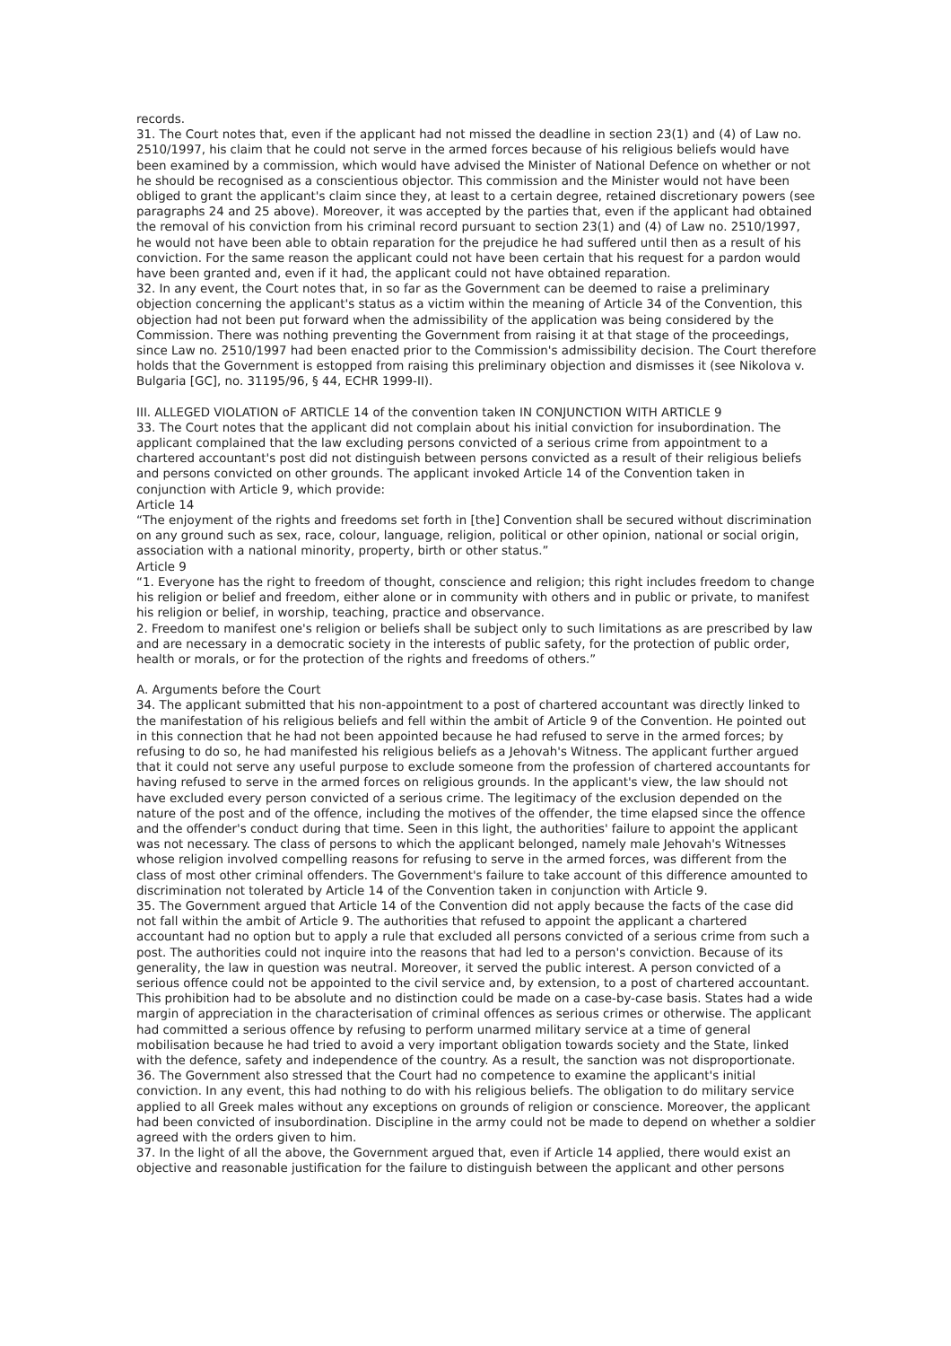records.
31. The Court notes that, even if the applicant had not missed the deadline in section 23(1) and (4) of Law no. 2510/1997, his claim that he could not serve in the armed forces because of his religious beliefs would have been examined by a commission, which would have advised the Minister of National Defence on whether or not he should be recognised as a conscientious objector. This commission and the Minister would not have been obliged to grant the applicant's claim since they, at least to a certain degree, retained discretionary powers (see paragraphs 24 and 25 above). Moreover, it was accepted by the parties that, even if the applicant had obtained the removal of his conviction from his criminal record pursuant to section 23(1) and (4) of Law no. 2510/1997, he would not have been able to obtain reparation for the prejudice he had suffered until then as a result of his conviction. For the same reason the applicant could not have been certain that his request for a pardon would have been granted and, even if it had, the applicant could not have obtained reparation.
32. In any event, the Court notes that, in so far as the Government can be deemed to raise a preliminary objection concerning the applicant's status as a victim within the meaning of Article 34 of the Convention, this objection had not been put forward when the admissibility of the application was being considered by the Commission. There was nothing preventing the Government from raising it at that stage of the proceedings, since Law no. 2510/1997 had been enacted prior to the Commission's admissibility decision. The Court therefore holds that the Government is estopped from raising this preliminary objection and dismisses it (see Nikolova v. Bulgaria [GC], no. 31195/96, § 44, ECHR 1999-II).
III. ALLEGED VIOLATION oF ARTICLE 14 of the convention taken IN CONJUNCTION WITH ARTICLE 9
33. The Court notes that the applicant did not complain about his initial conviction for insubordination. The applicant complained that the law excluding persons convicted of a serious crime from appointment to a chartered accountant's post did not distinguish between persons convicted as a result of their religious beliefs and persons convicted on other grounds. The applicant invoked Article 14 of the Convention taken in conjunction with Article 9, which provide:
Article 14
“The enjoyment of the rights and freedoms set forth in [the] Convention shall be secured without discrimination on any ground such as sex, race, colour, language, religion, political or other opinion, national or social origin, association with a national minority, property, birth or other status.”
Article 9
“1. Everyone has the right to freedom of thought, conscience and religion; this right includes freedom to change his religion or belief and freedom, either alone or in community with others and in public or private, to manifest his religion or belief, in worship, teaching, practice and observance.
2. Freedom to manifest one's religion or beliefs shall be subject only to such limitations as are prescribed by law and are necessary in a democratic society in the interests of public safety, for the protection of public order, health or morals, or for the protection of the rights and freedoms of others.”
A. Arguments before the Court
34. The applicant submitted that his non-appointment to a post of chartered accountant was directly linked to the manifestation of his religious beliefs and fell within the ambit of Article 9 of the Convention. He pointed out in this connection that he had not been appointed because he had refused to serve in the armed forces; by refusing to do so, he had manifested his religious beliefs as a Jehovah's Witness. The applicant further argued that it could not serve any useful purpose to exclude someone from the profession of chartered accountants for having refused to serve in the armed forces on religious grounds. In the applicant's view, the law should not have excluded every person convicted of a serious crime. The legitimacy of the exclusion depended on the nature of the post and of the offence, including the motives of the offender, the time elapsed since the offence and the offender's conduct during that time. Seen in this light, the authorities' failure to appoint the applicant was not necessary. The class of persons to which the applicant belonged, namely male Jehovah's Witnesses whose religion involved compelling reasons for refusing to serve in the armed forces, was different from the class of most other criminal offenders. The Government's failure to take account of this difference amounted to discrimination not tolerated by Article 14 of the Convention taken in conjunction with Article 9.
35. The Government argued that Article 14 of the Convention did not apply because the facts of the case did not fall within the ambit of Article 9. The authorities that refused to appoint the applicant a chartered accountant had no option but to apply a rule that excluded all persons convicted of a serious crime from such a post. The authorities could not inquire into the reasons that had led to a person's conviction. Because of its generality, the law in question was neutral. Moreover, it served the public interest. A person convicted of a serious offence could not be appointed to the civil service and, by extension, to a post of chartered accountant. This prohibition had to be absolute and no distinction could be made on a case-by-case basis. States had a wide margin of appreciation in the characterisation of criminal offences as serious crimes or otherwise. The applicant had committed a serious offence by refusing to perform unarmed military service at a time of general mobilisation because he had tried to avoid a very important obligation towards society and the State, linked with the defence, safety and independence of the country. As a result, the sanction was not disproportionate.
36. The Government also stressed that the Court had no competence to examine the applicant's initial conviction. In any event, this had nothing to do with his religious beliefs. The obligation to do military service applied to all Greek males without any exceptions on grounds of religion or conscience. Moreover, the applicant had been convicted of insubordination. Discipline in the army could not be made to depend on whether a soldier agreed with the orders given to him.
37. In the light of all the above, the Government argued that, even if Article 14 applied, there would exist an objective and reasonable justification for the failure to distinguish between the applicant and other persons